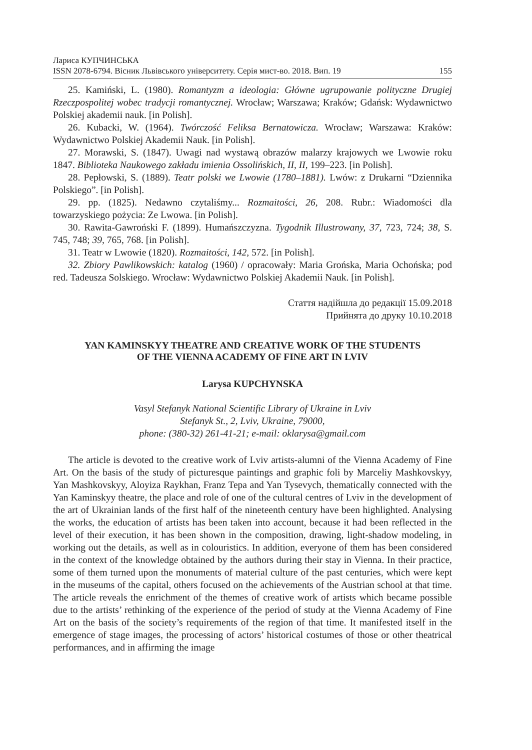Лариса КУПЧИНСЬКА
ISSN 2078-6794. Вісник Львівського університету. Серія мист-во. 2018. Вип. 19
155
25. Kamiński, L. (1980). Romantyzm a ideologia: Główne ugrupowanie polityczne Drugiej Rzeczpospolitej wobec tradycji romantycznej. Wrocław; Warszawa; Kraków; Gdańsk: Wydawnictwo Polskiej akademii nauk. [in Polish].
26. Kubacki, W. (1964). Twórczość Feliksa Bernatowicza. Wrocław; Warszawa: Kraków: Wydawnictwo Polskiej Akademii Nauk. [in Polish].
27. Morawski, S. (1847). Uwagi nad wystawą obrazów malarzy krajowych we Lwowie roku 1847. Biblioteka Naukowego zakładu imienia Ossolińskich, II, II, 199–223. [in Polish].
28. Pepłowski, S. (1889). Teatr polski we Lwowie (1780–1881). Lwów: z Drukarni “Dziennika Polskiego”. [in Polish].
29. pp. (1825). Nedawno czytaliśmy... Rozmaitości, 26, 208. Rubr.: Wiadomości dla towarzyskiego pożycia: Ze Lwowa. [in Polish].
30. Rawita-Gawroński F. (1899). Humańszczyzna. Tygodnik Illustrowany, 37, 723, 724; 38, S. 745, 748; 39, 765, 768. [in Polish].
31. Teatr w Lwowie (1820). Rozmaitości, 142, 572. [in Polish].
32. Zbiory Pawlikowskich: katalog (1960) / opracowały: Maria Grońska, Maria Ochońska; pod red. Tadeusza Solskiego. Wrocław: Wydawnictwo Polskiej Akademii Nauk. [in Polish].
Стаття надійшла до редакції 15.09.2018
Прийнята до друку 10.10.2018
YAN KAMINSKYY THEATRE AND CREATIVE WORK OF THE STUDENTS
OF THE VIENNA ACADEMY OF FINE ART IN LVIV
Larysa KUPCHYNSKA
Vasyl Stefanyk National Scientific Library of Ukraine in Lviv
Stefanyk St., 2, Lviv, Ukraine, 79000,
phone: (380-32) 261-41-21; e-mail: oklarysa@gmail.com
The article is devoted to the creative work of Lviv artists-alumni of the Vienna Academy of Fine Art. On the basis of the study of picturesque paintings and graphic foli by Marceliy Mashkovskyy, Yan Mashkovskyy, Aloyiza Raykhan, Franz Tepa and Yan Tysevych, thematically connected with the Yan Kaminskyy theatre, the place and role of one of the cultural centres of Lviv in the development of the art of Ukrainian lands of the first half of the nineteenth century have been highlighted. Analysing the works, the education of artists has been taken into account, because it had been reflected in the level of their execution, it has been shown in the composition, drawing, light-shadow modeling, in working out the details, as well as in colouristics. In addition, everyone of them has been considered in the context of the knowledge obtained by the authors during their stay in Vienna. In their practice, some of them turned upon the monuments of material culture of the past centuries, which were kept in the museums of the capital, others focused on the achievements of the Austrian school at that time. The article reveals the enrichment of the themes of creative work of artists which became possible due to the artists’ rethinking of the experience of the period of study at the Vienna Academy of Fine Art on the basis of the society’s requirements of the region of that time. It manifested itself in the emergence of stage images, the processing of actors’ historical costumes of those or other theatrical performances, and in affirming the image